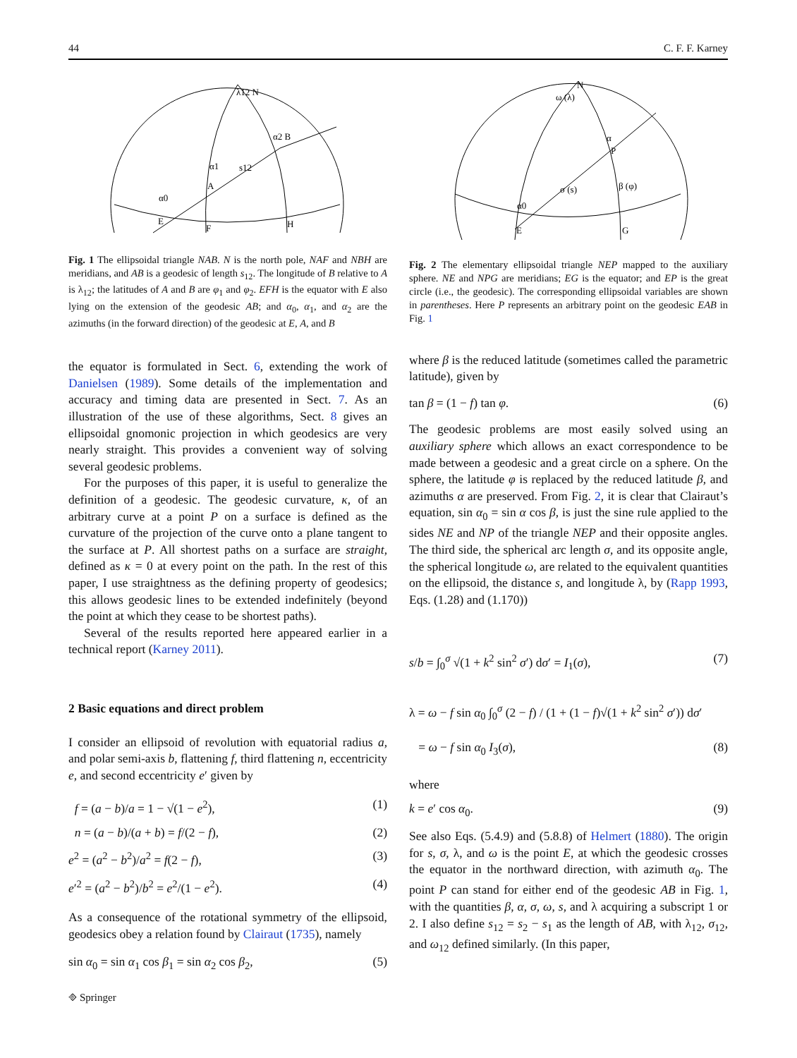44 C. F. F. Karney
λ12 N
α2 B
α1
s12
A
α0
E
F
H
Fig. 1 The ellipsoidal triangle NAB. N is the north pole, NAF and NBH are meridians, and AB is a geodesic of length s<sub>12</sub>. The longitude of B relative to A is λ<sub>12</sub>; the latitudes of A and B are φ<sub>1</sub> and φ<sub>2</sub>. EFH is the equator with E also lying on the extension of the geodesic AB; and α<sub>0</sub>, α<sub>1</sub>, and α<sub>2</sub> are the azimuths (in the forward direction) of the geodesic at E, A, and B
the equator is formulated in Sect. 6, extending the work of Danielsen (1989). Some details of the implementation and accuracy and timing data are presented in Sect. 7. As an illustration of the use of these algorithms, Sect. 8 gives an ellipsoidal gnomonic projection in which geodesics are very nearly straight. This provides a convenient way of solving several geodesic problems.
For the purposes of this paper, it is useful to generalize the definition of a geodesic. The geodesic curvature, κ, of an arbitrary curve at a point P on a surface is defined as the curvature of the projection of the curve onto a plane tangent to the surface at P. All shortest paths on a surface are straight, defined as κ = 0 at every point on the path. In the rest of this paper, I use straightness as the defining property of geodesics; this allows geodesic lines to be extended indefinitely (beyond the point at which they cease to be shortest paths).
Several of the results reported here appeared earlier in a technical report (Karney 2011).
2 Basic equations and direct problem
I consider an ellipsoid of revolution with equatorial radius a, and polar semi-axis b, flattening f, third flattening n, eccentricity e, and second eccentricity e′ given by
f = (a − b)/a = 1 − √(1 − e<sup>2</sup>), (1)
n = (a − b)/(a + b) = f/(2 − f), (2)
e<sup>2</sup> = (a<sup>2</sup> − b<sup>2</sup>)/a<sup>2</sup> = f(2 − f), (3)
e′<sup>2</sup> = (a<sup>2</sup> − b<sup>2</sup>)/b<sup>2</sup> = e<sup>2</sup>/(1 − e<sup>2</sup>). (4)
As a consequence of the rotational symmetry of the ellipsoid, geodesics obey a relation found by Clairaut (1735), namely
sin α<sub>0</sub> = sin α<sub>1</sub> cos β<sub>1</sub> = sin α<sub>2</sub> cos β<sub>2</sub>, (5)
N
ω (λ)
α
P
σ (s)
β (φ)
α0
E
G
Fig. 2 The elementary ellipsoidal triangle NEP mapped to the auxiliary sphere. NE and NPG are meridians; EG is the equator; and EP is the great circle (i.e., the geodesic). The corresponding ellipsoidal variables are shown in parentheses. Here P represents an arbitrary point on the geodesic EAB in Fig. 1
where β is the reduced latitude (sometimes called the parametric latitude), given by
tan β = (1 − f) tan φ. (6)
The geodesic problems are most easily solved using an auxiliary sphere which allows an exact correspondence to be made between a geodesic and a great circle on a sphere. On the sphere, the latitude φ is replaced by the reduced latitude β, and azimuths α are preserved. From Fig. 2, it is clear that Clairaut’s equation, sin α<sub>0</sub> = sin α cos β, is just the sine rule applied to the sides NE and NP of the triangle NEP and their opposite angles. The third side, the spherical arc length σ, and its opposite angle, the spherical longitude ω, are related to the equivalent quantities on the ellipsoid, the distance s, and longitude λ, by (Rapp 1993, Eqs. (1.28) and (1.170))
s/b = ∫<sub>0</sub><sup>σ</sup> √(1 + k<sup>2</sup> sin<sup>2</sup> σ′) dσ′ = I<sub>1</sub>(σ), (7)
λ = ω − f sin α<sub>0</sub> ∫<sub>0</sub><sup>σ</sup> (2 − f) / (1 + (1 − f)√(1 + k<sup>2</sup> sin<sup>2</sup> σ′)) dσ′
= ω − f sin α<sub>0</sub> I<sub>3</sub>(σ), (8)
where
k = e′ cos α<sub>0</sub>. (9)
See also Eqs. (5.4.9) and (5.8.8) of Helmert (1880). The origin for s, σ, λ, and ω is the point E, at which the geodesic crosses the equator in the northward direction, with azimuth α<sub>0</sub>. The point P can stand for either end of the geodesic AB in Fig. 1, with the quantities β, α, σ, ω, s, and λ acquiring a subscript 1 or 2. I also define s<sub>12</sub> = s<sub>2</sub> − s<sub>1</sub> as the length of AB, with λ<sub>12</sub>, σ<sub>12</sub>, and ω<sub>12</sub> defined similarly. (In this paper,
⎆ Springer